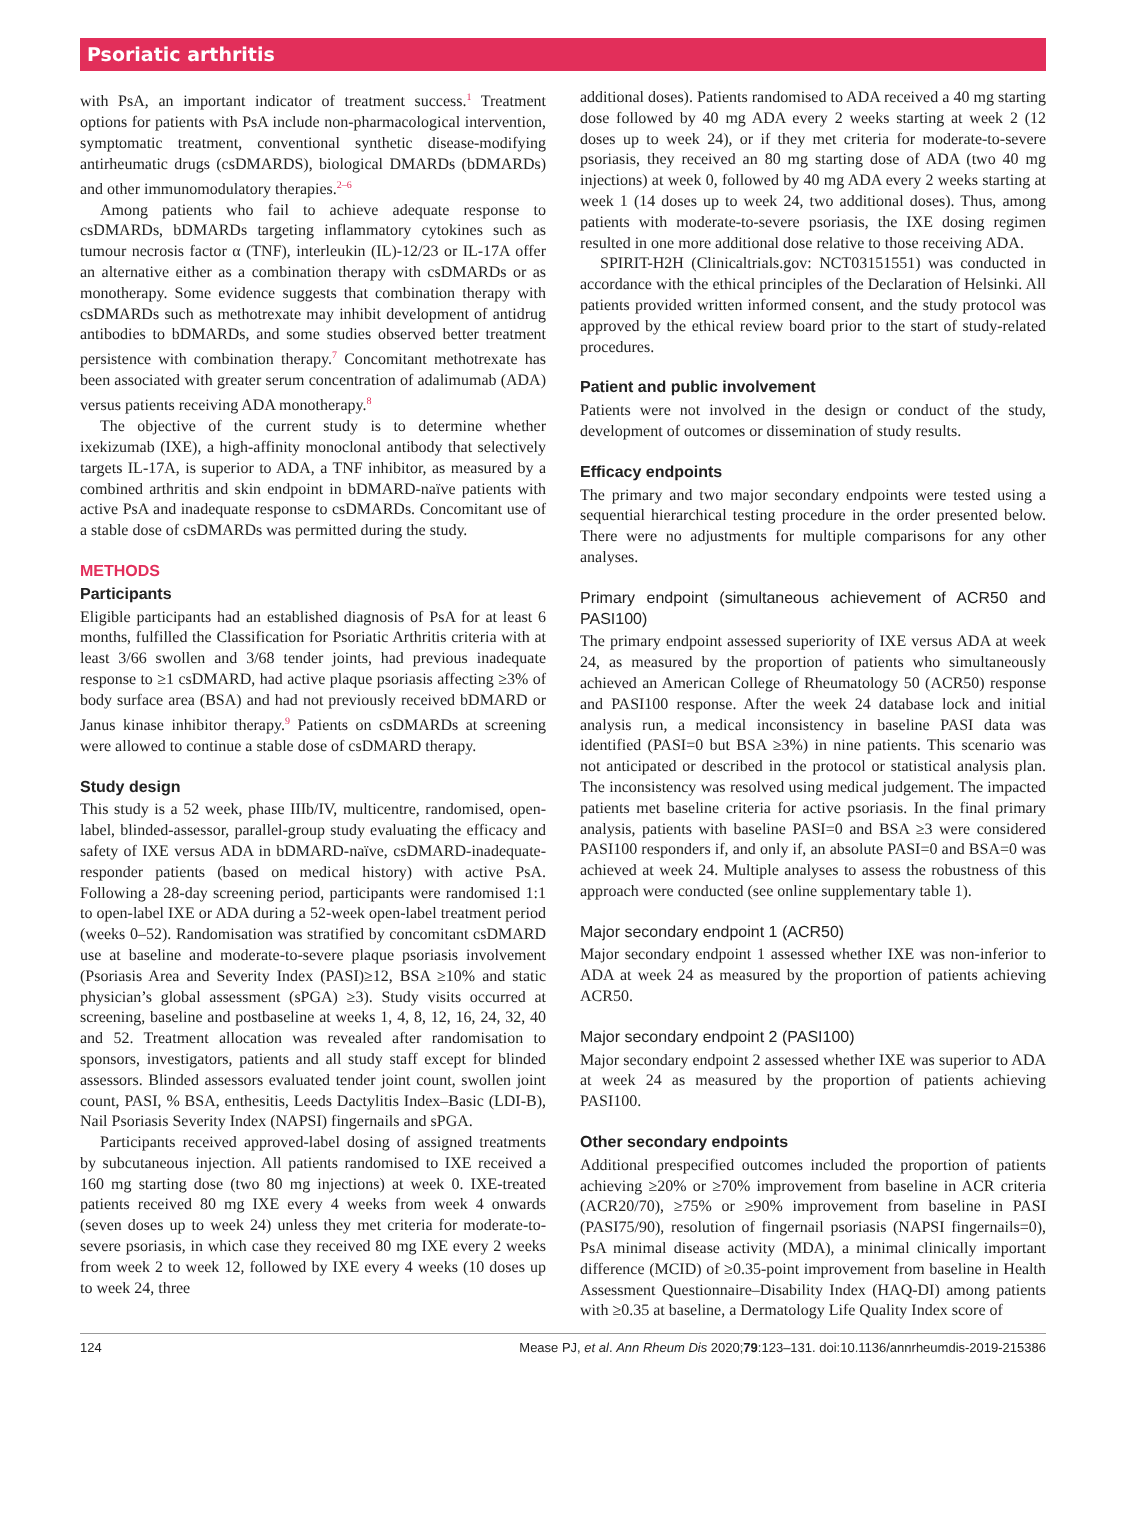Psoriatic arthritis
with PsA, an important indicator of treatment success.<sup>1</sup> Treatment options for patients with PsA include non-pharmacological intervention, symptomatic treatment, conventional synthetic disease-modifying antirheumatic drugs (csDMARDS), biological DMARDs (bDMARDs) and other immunomodulatory therapies.<sup>2–6</sup>
Among patients who fail to achieve adequate response to csDMARDs, bDMARDs targeting inflammatory cytokines such as tumour necrosis factor α (TNF), interleukin (IL)-12/23 or IL-17A offer an alternative either as a combination therapy with csDMARDs or as monotherapy. Some evidence suggests that combination therapy with csDMARDs such as methotrexate may inhibit development of antidrug antibodies to bDMARDs, and some studies observed better treatment persistence with combination therapy.<sup>7</sup> Concomitant methotrexate has been associated with greater serum concentration of adalimumab (ADA) versus patients receiving ADA monotherapy.<sup>8</sup>
The objective of the current study is to determine whether ixekizumab (IXE), a high-affinity monoclonal antibody that selectively targets IL-17A, is superior to ADA, a TNF inhibitor, as measured by a combined arthritis and skin endpoint in bDMARD-naïve patients with active PsA and inadequate response to csDMARDs. Concomitant use of a stable dose of csDMARDs was permitted during the study.
METHODS
Participants
Eligible participants had an established diagnosis of PsA for at least 6 months, fulfilled the Classification for Psoriatic Arthritis criteria with at least 3/66 swollen and 3/68 tender joints, had previous inadequate response to ≥1 csDMARD, had active plaque psoriasis affecting ≥3% of body surface area (BSA) and had not previously received bDMARD or Janus kinase inhibitor therapy.<sup>9</sup> Patients on csDMARDs at screening were allowed to continue a stable dose of csDMARD therapy.
Study design
This study is a 52 week, phase IIIb/IV, multicentre, randomised, open-label, blinded-assessor, parallel-group study evaluating the efficacy and safety of IXE versus ADA in bDMARD-naïve, csDMARD-inadequate-responder patients (based on medical history) with active PsA. Following a 28-day screening period, participants were randomised 1:1 to open-label IXE or ADA during a 52-week open-label treatment period (weeks 0–52). Randomisation was stratified by concomitant csDMARD use at baseline and moderate-to-severe plaque psoriasis involvement (Psoriasis Area and Severity Index (PASI)≥12, BSA ≥10% and static physician’s global assessment (sPGA) ≥3). Study visits occurred at screening, baseline and postbaseline at weeks 1, 4, 8, 12, 16, 24, 32, 40 and 52. Treatment allocation was revealed after randomisation to sponsors, investigators, patients and all study staff except for blinded assessors. Blinded assessors evaluated tender joint count, swollen joint count, PASI, % BSA, enthesitis, Leeds Dactylitis Index–Basic (LDI-B), Nail Psoriasis Severity Index (NAPSI) fingernails and sPGA.
Participants received approved-label dosing of assigned treatments by subcutaneous injection. All patients randomised to IXE received a 160 mg starting dose (two 80 mg injections) at week 0. IXE-treated patients received 80 mg IXE every 4 weeks from week 4 onwards (seven doses up to week 24) unless they met criteria for moderate-to-severe psoriasis, in which case they received 80 mg IXE every 2 weeks from week 2 to week 12, followed by IXE every 4 weeks (10 doses up to week 24, three
additional doses). Patients randomised to ADA received a 40 mg starting dose followed by 40 mg ADA every 2 weeks starting at week 2 (12 doses up to week 24), or if they met criteria for moderate-to-severe psoriasis, they received an 80 mg starting dose of ADA (two 40 mg injections) at week 0, followed by 40 mg ADA every 2 weeks starting at week 1 (14 doses up to week 24, two additional doses). Thus, among patients with moderate-to-severe psoriasis, the IXE dosing regimen resulted in one more additional dose relative to those receiving ADA.
SPIRIT-H2H (Clinicaltrials.gov: NCT03151551) was conducted in accordance with the ethical principles of the Declaration of Helsinki. All patients provided written informed consent, and the study protocol was approved by the ethical review board prior to the start of study-related procedures.
Patient and public involvement
Patients were not involved in the design or conduct of the study, development of outcomes or dissemination of study results.
Efficacy endpoints
The primary and two major secondary endpoints were tested using a sequential hierarchical testing procedure in the order presented below. There were no adjustments for multiple comparisons for any other analyses.
Primary endpoint (simultaneous achievement of ACR50 and PASI100)
The primary endpoint assessed superiority of IXE versus ADA at week 24, as measured by the proportion of patients who simultaneously achieved an American College of Rheumatology 50 (ACR50) response and PASI100 response. After the week 24 database lock and initial analysis run, a medical inconsistency in baseline PASI data was identified (PASI=0 but BSA ≥3%) in nine patients. This scenario was not anticipated or described in the protocol or statistical analysis plan. The inconsistency was resolved using medical judgement. The impacted patients met baseline criteria for active psoriasis. In the final primary analysis, patients with baseline PASI=0 and BSA ≥3 were considered PASI100 responders if, and only if, an absolute PASI=0 and BSA=0 was achieved at week 24. Multiple analyses to assess the robustness of this approach were conducted (see online supplementary table 1).
Major secondary endpoint 1 (ACR50)
Major secondary endpoint 1 assessed whether IXE was non-inferior to ADA at week 24 as measured by the proportion of patients achieving ACR50.
Major secondary endpoint 2 (PASI100)
Major secondary endpoint 2 assessed whether IXE was superior to ADA at week 24 as measured by the proportion of patients achieving PASI100.
Other secondary endpoints
Additional prespecified outcomes included the proportion of patients achieving ≥20% or ≥70% improvement from baseline in ACR criteria (ACR20/70), ≥75% or ≥90% improvement from baseline in PASI (PASI75/90), resolution of fingernail psoriasis (NAPSI fingernails=0), PsA minimal disease activity (MDA), a minimal clinically important difference (MCID) of ≥0.35-point improvement from baseline in Health Assessment Questionnaire–Disability Index (HAQ-DI) among patients with ≥0.35 at baseline, a Dermatology Life Quality Index score of
124 Mease PJ, et al. Ann Rheum Dis 2020;79:123–131. doi:10.1136/annrheumdis-2019-215386